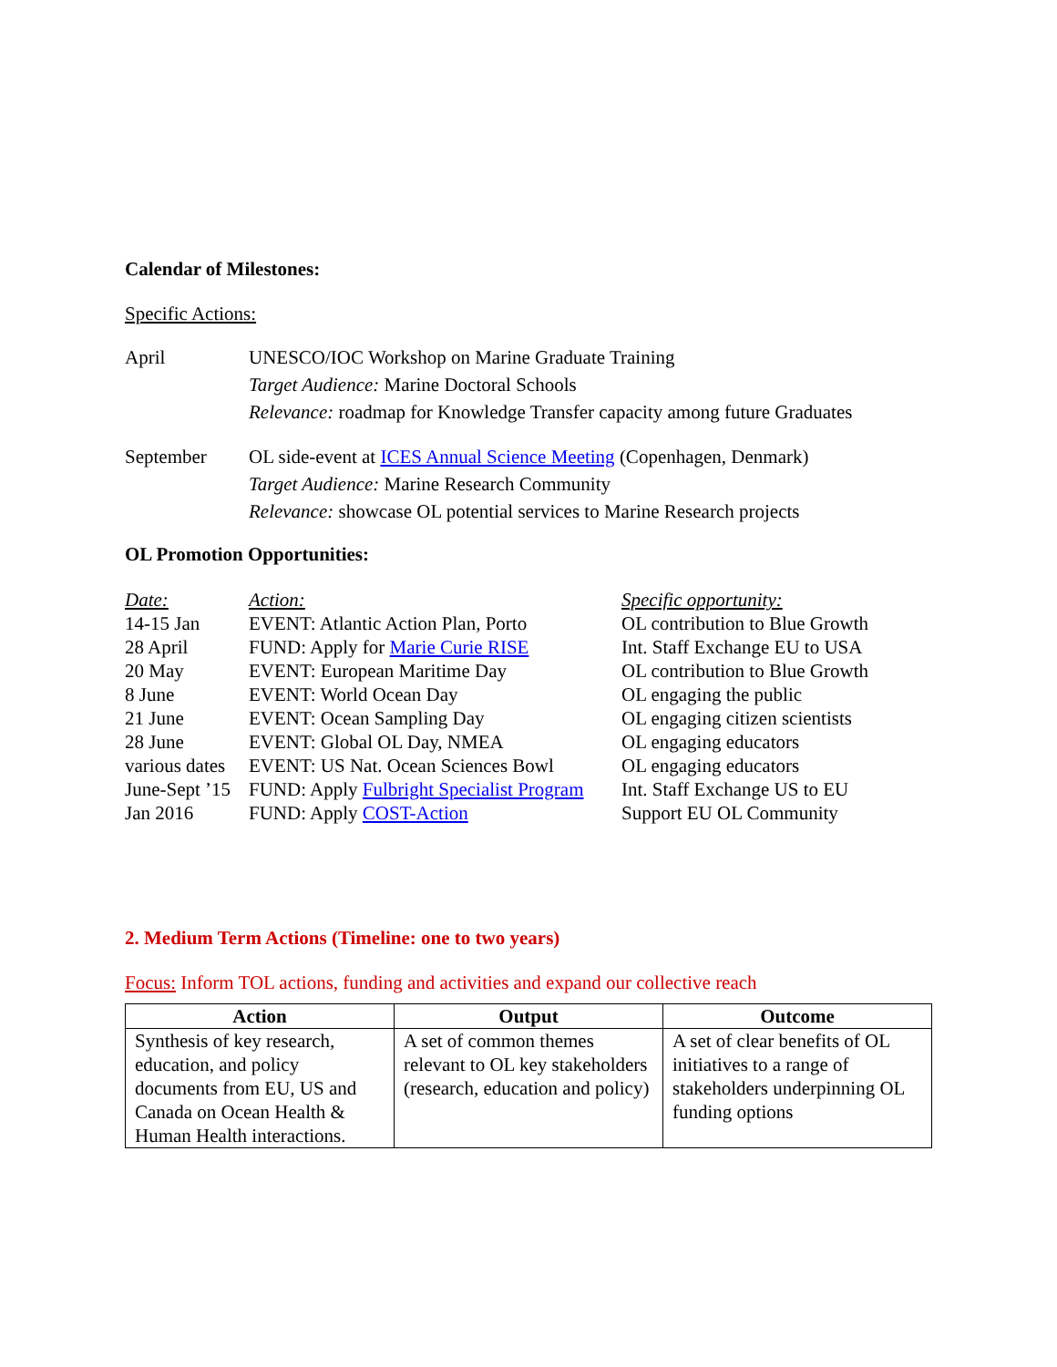Calendar of Milestones:
Specific Actions:
April UNESCO/IOC Workshop on Marine Graduate Training
Target Audience: Marine Doctoral Schools
Relevance: roadmap for Knowledge Transfer capacity among future Graduates
September OL side-event at ICES Annual Science Meeting (Copenhagen, Denmark)
Target Audience: Marine Research Community
Relevance: showcase OL potential services to Marine Research projects
OL Promotion Opportunities:
| Date: | Action: | Specific opportunity: |
| 14-15 Jan | EVENT: Atlantic Action Plan, Porto | OL contribution to Blue Growth |
| 28 April | FUND: Apply for Marie Curie RISE | Int. Staff Exchange EU to USA |
| 20 May | EVENT: European Maritime Day | OL contribution to Blue Growth |
| 8 June | EVENT: World Ocean Day | OL engaging the public |
| 21 June | EVENT: Ocean Sampling Day | OL engaging citizen scientists |
| 28 June | EVENT: Global OL Day, NMEA | OL engaging educators |
| various dates | EVENT: US Nat. Ocean Sciences Bowl | OL engaging educators |
| June-Sept ’15 | FUND: Apply Fulbright Specialist Program | Int. Staff Exchange US to EU |
| Jan 2016 | FUND: Apply COST-Action | Support EU OL Community |
2. Medium Term Actions (Timeline: one to two years)
Focus: Inform TOL actions, funding and activities and expand our collective reach
| Action | Output | Outcome |
| --- | --- | --- |
| Synthesis of key research, education, and policy documents from EU, US and Canada on Ocean Health & Human Health interactions. | A set of common themes relevant to OL key stakeholders (research, education and policy) | A set of clear benefits of OL initiatives to a range of stakeholders underpinning OL funding options |